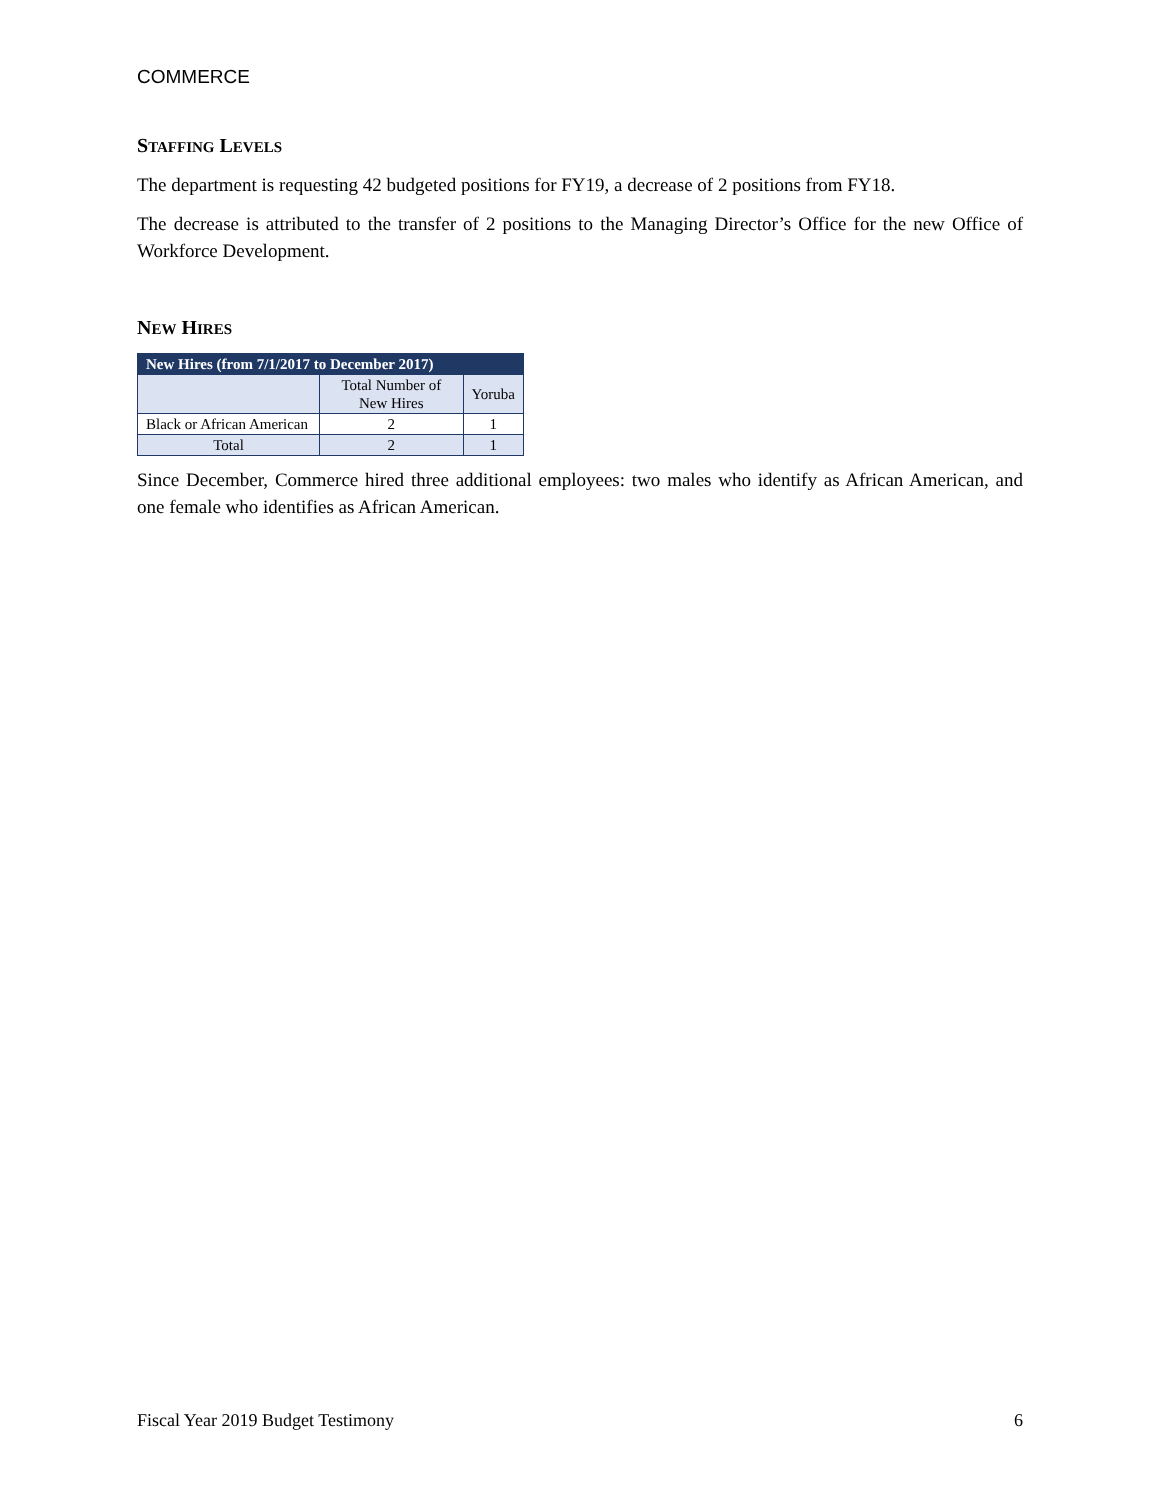COMMERCE
STAFFING LEVELS
The department is requesting 42 budgeted positions for FY19, a decrease of 2 positions from FY18.
The decrease is attributed to the transfer of 2 positions to the Managing Director’s Office for the new Office of Workforce Development.
NEW HIRES
| New Hires (from 7/1/2017 to December 2017) | | |
| --- | --- | --- |
| | Total Number of New Hires | Yoruba |
| Black or African American | 2 | 1 |
| Total | 2 | 1 |
Since December, Commerce hired three additional employees: two males who identify as African American, and one female who identifies as African American.
Fiscal Year 2019 Budget Testimony 6